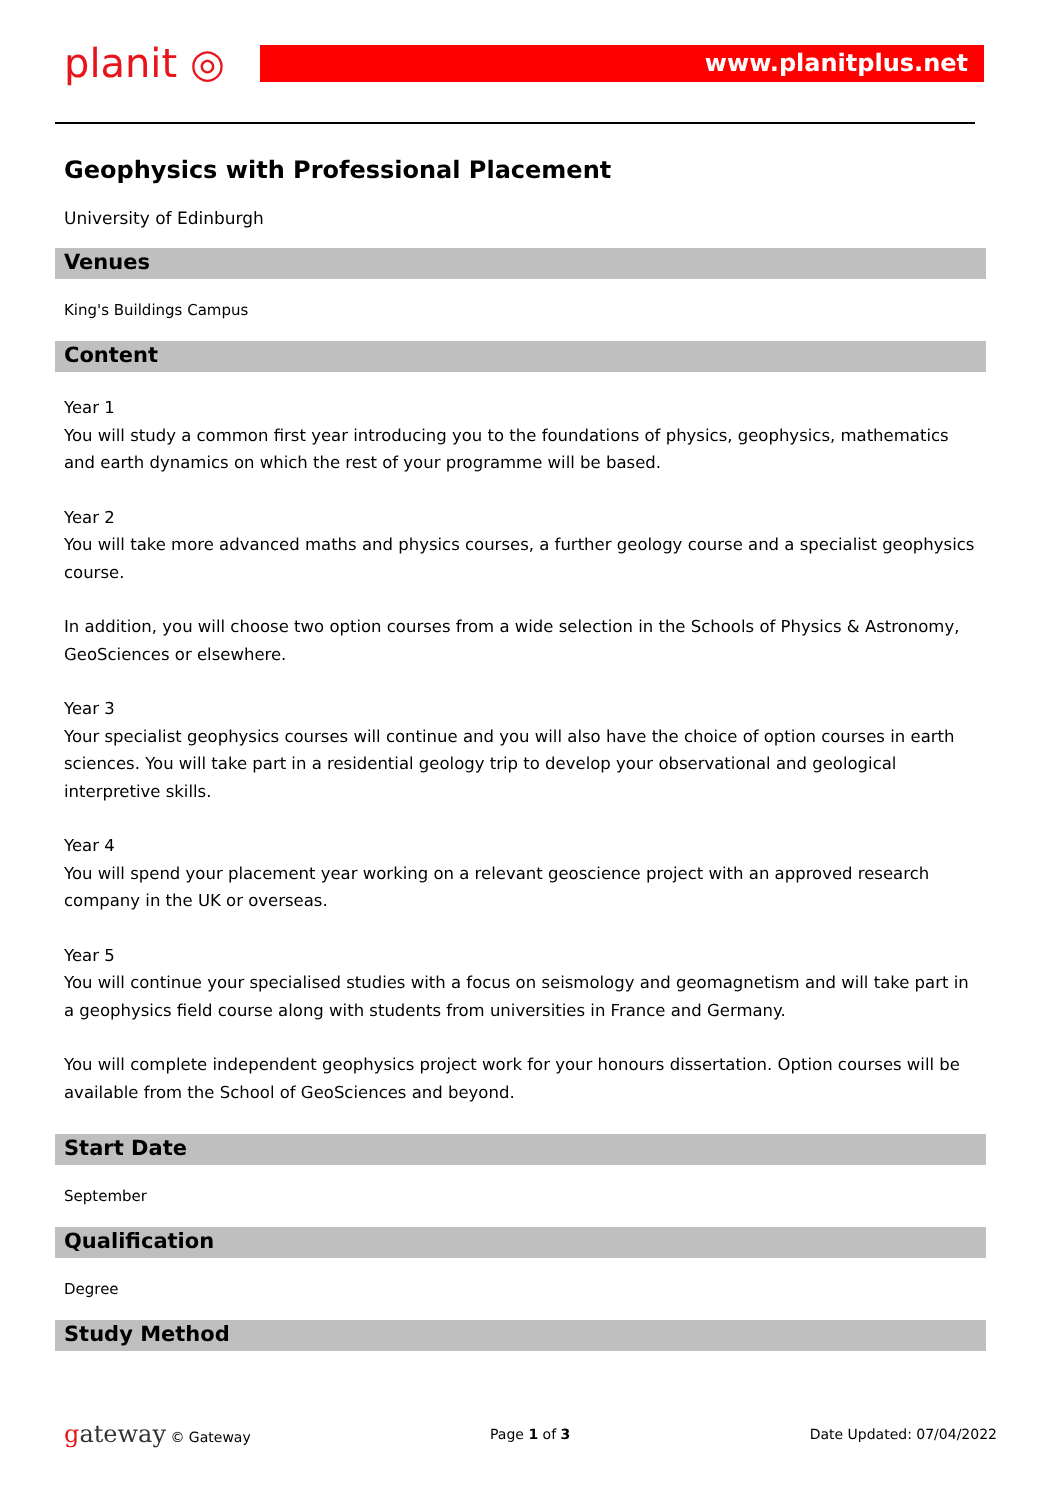planit ◎ www.planitplus.net
Geophysics with Professional Placement
University of Edinburgh
Venues
King's Buildings Campus
Content
Year 1
You will study a common first year introducing you to the foundations of physics, geophysics, mathematics and earth dynamics on which the rest of your programme will be based.
Year 2
You will take more advanced maths and physics courses, a further geology course and a specialist geophysics course.
In addition, you will choose two option courses from a wide selection in the Schools of Physics & Astronomy, GeoSciences or elsewhere.
Year 3
Your specialist geophysics courses will continue and you will also have the choice of option courses in earth sciences. You will take part in a residential geology trip to develop your observational and geological interpretive skills.
Year 4
You will spend your placement year working on a relevant geoscience project with an approved research company in the UK or overseas.
Year 5
You will continue your specialised studies with a focus on seismology and geomagnetism and will take part in a geophysics field course along with students from universities in France and Germany.
You will complete independent geophysics project work for your honours dissertation. Option courses will be available from the School of GeoSciences and beyond.
Start Date
September
Qualification
Degree
Study Method
gateway © Gateway Page 1 of 3 Date Updated: 07/04/2022